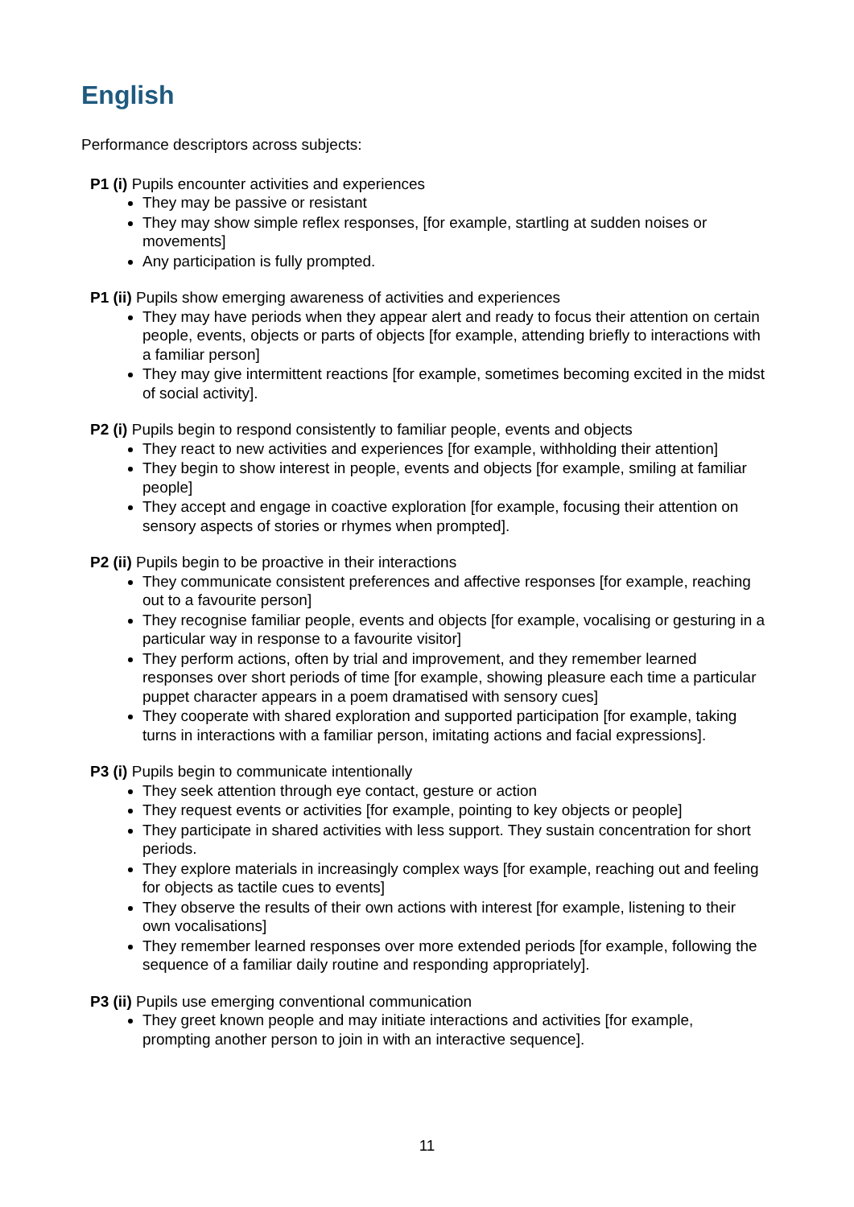English
Performance descriptors across subjects:
P1 (i) Pupils encounter activities and experiences
They may be passive or resistant
They may show simple reflex responses, [for example, startling at sudden noises or movements]
Any participation is fully prompted.
P1 (ii) Pupils show emerging awareness of activities and experiences
They may have periods when they appear alert and ready to focus their attention on certain people, events, objects or parts of objects [for example, attending briefly to interactions with a familiar person]
They may give intermittent reactions [for example, sometimes becoming excited in the midst of social activity].
P2 (i) Pupils begin to respond consistently to familiar people, events and objects
They react to new activities and experiences [for example, withholding their attention]
They begin to show interest in people, events and objects [for example, smiling at familiar people]
They accept and engage in coactive exploration [for example, focusing their attention on sensory aspects of stories or rhymes when prompted].
P2 (ii) Pupils begin to be proactive in their interactions
They communicate consistent preferences and affective responses [for example, reaching out to a favourite person]
They recognise familiar people, events and objects [for example, vocalising or gesturing in a particular way in response to a favourite visitor]
They perform actions, often by trial and improvement, and they remember learned responses over short periods of time [for example, showing pleasure each time a particular puppet character appears in a poem dramatised with sensory cues]
They cooperate with shared exploration and supported participation [for example, taking turns in interactions with a familiar person, imitating actions and facial expressions].
P3 (i) Pupils begin to communicate intentionally
They seek attention through eye contact, gesture or action
They request events or activities [for example, pointing to key objects or people]
They participate in shared activities with less support. They sustain concentration for short periods.
They explore materials in increasingly complex ways [for example, reaching out and feeling for objects as tactile cues to events]
They observe the results of their own actions with interest [for example, listening to their own vocalisations]
They remember learned responses over more extended periods [for example, following the sequence of a familiar daily routine and responding appropriately].
P3 (ii) Pupils use emerging conventional communication
They greet known people and may initiate interactions and activities [for example, prompting another person to join in with an interactive sequence].
11